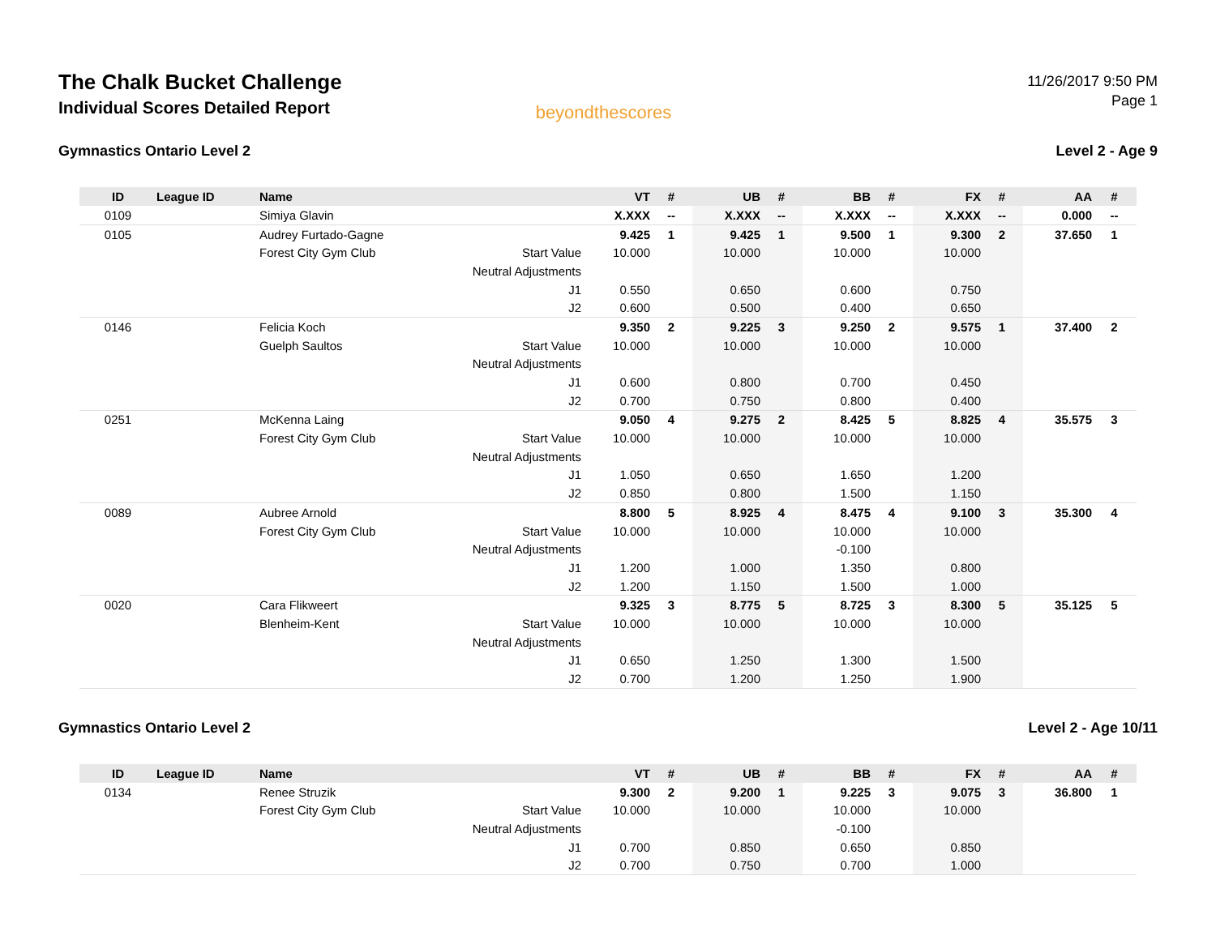The Chalk Bucket Challenge
Individual Scores Detailed Report
beyondthescores
11/26/2017 9:50 PM
Page 1
Gymnastics Ontario Level 2 Level 2 - Age 9
| ID | League ID | Name | | VT | # | UB | # | BB | # | FX | # | AA | # |
| --- | --- | --- | --- | --- | --- | --- | --- | --- | --- | --- | --- | --- | --- |
| 0109 | | Simiya Glavin | | X.XXX | -- | X.XXX | -- | X.XXX | -- | X.XXX | -- | 0.000 | -- |
| 0105 | | Audrey Furtado-Gagne | | 9.425 | 1 | 9.425 | 1 | 9.500 | 1 | 9.300 | 2 | 37.650 | 1 |
| | | Forest City Gym Club | Start Value | 10.000 | | 10.000 | | 10.000 | | 10.000 | | | |
| | | | Neutral Adjustments | | | | | | | | | | |
| | | | J1 | 0.550 | | 0.650 | | 0.600 | | 0.750 | | | |
| | | | J2 | 0.600 | | 0.500 | | 0.400 | | 0.650 | | | |
| 0146 | | Felicia Koch | | 9.350 | 2 | 9.225 | 3 | 9.250 | 2 | 9.575 | 1 | 37.400 | 2 |
| | | Guelph Saultos | Start Value | 10.000 | | 10.000 | | 10.000 | | 10.000 | | | |
| | | | Neutral Adjustments | | | | | | | | | | |
| | | | J1 | 0.600 | | 0.800 | | 0.700 | | 0.450 | | | |
| | | | J2 | 0.700 | | 0.750 | | 0.800 | | 0.400 | | | |
| 0251 | | McKenna Laing | | 9.050 | 4 | 9.275 | 2 | 8.425 | 5 | 8.825 | 4 | 35.575 | 3 |
| | | Forest City Gym Club | Start Value | 10.000 | | 10.000 | | 10.000 | | 10.000 | | | |
| | | | Neutral Adjustments | | | | | | | | | | |
| | | | J1 | 1.050 | | 0.650 | | 1.650 | | 1.200 | | | |
| | | | J2 | 0.850 | | 0.800 | | 1.500 | | 1.150 | | | |
| 0089 | | Aubree Arnold | | 8.800 | 5 | 8.925 | 4 | 8.475 | 4 | 9.100 | 3 | 35.300 | 4 |
| | | Forest City Gym Club | Start Value | 10.000 | | 10.000 | | 10.000 | | 10.000 | | | |
| | | | Neutral Adjustments | | | | | -0.100 | | | | | |
| | | | J1 | 1.200 | | 1.000 | | 1.350 | | 0.800 | | | |
| | | | J2 | 1.200 | | 1.150 | | 1.500 | | 1.000 | | | |
| 0020 | | Cara Flikweert | | 9.325 | 3 | 8.775 | 5 | 8.725 | 3 | 8.300 | 5 | 35.125 | 5 |
| | | Blenheim-Kent | Start Value | 10.000 | | 10.000 | | 10.000 | | 10.000 | | | |
| | | | Neutral Adjustments | | | | | | | | | | |
| | | | J1 | 0.650 | | 1.250 | | 1.300 | | 1.500 | | | |
| | | | J2 | 0.700 | | 1.200 | | 1.250 | | 1.900 | | | |
Gymnastics Ontario Level 2 Level 2 - Age 10/11
| ID | League ID | Name | | VT | # | UB | # | BB | # | FX | # | AA | # |
| --- | --- | --- | --- | --- | --- | --- | --- | --- | --- | --- | --- | --- | --- |
| 0134 | | Renee Struzik | | 9.300 | 2 | 9.200 | 1 | 9.225 | 3 | 9.075 | 3 | 36.800 | 1 |
| | | Forest City Gym Club | Start Value | 10.000 | | 10.000 | | 10.000 | | 10.000 | | | |
| | | | Neutral Adjustments | | | | | -0.100 | | | | | |
| | | | J1 | 0.700 | | 0.850 | | 0.650 | | 0.850 | | | |
| | | | J2 | 0.700 | | 0.750 | | 0.700 | | 1.000 | | | |